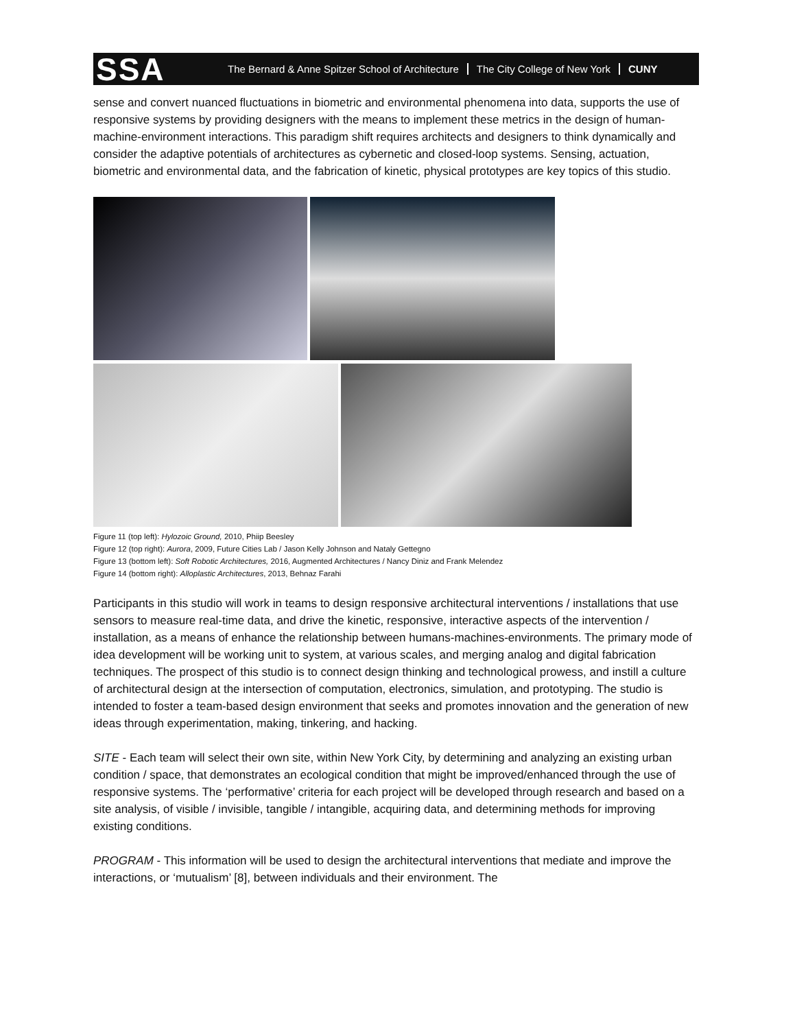SSA
The Bernard & Anne Spitzer School of Architecture The City College of New York CUNY
sense and convert nuanced fluctuations in biometric and environmental phenomena into data, supports the use of responsive systems by providing designers with the means to implement these metrics in the design of human-machine-environment interactions. This paradigm shift requires architects and designers to think dynamically and consider the adaptive potentials of architectures as cybernetic and closed-loop systems. Sensing, actuation, biometric and environmental data, and the fabrication of kinetic, physical prototypes are key topics of this studio.
Figure 11 (top left): Hylozoic Ground, 2010, Phiip Beesley
Figure 12 (top right): Aurora, 2009, Future Cities Lab / Jason Kelly Johnson and Nataly Gettegno
Figure 13 (bottom left): Soft Robotic Architectures, 2016, Augmented Architectures / Nancy Diniz and Frank Melendez
Figure 14 (bottom right): Alloplastic Architectures, 2013, Behnaz Farahi
Participants in this studio will work in teams to design responsive architectural interventions / installations that use sensors to measure real-time data, and drive the kinetic, responsive, interactive aspects of the intervention / installation, as a means of enhance the relationship between humans-machines-environments. The primary mode of idea development will be working unit to system, at various scales, and merging analog and digital fabrication techniques. The prospect of this studio is to connect design thinking and technological prowess, and instill a culture of architectural design at the intersection of computation, electronics, simulation, and prototyping. The studio is intended to foster a team-based design environment that seeks and promotes innovation and the generation of new ideas through experimentation, making, tinkering, and hacking.
SITE - Each team will select their own site, within New York City, by determining and analyzing an existing urban condition / space, that demonstrates an ecological condition that might be improved/enhanced through the use of responsive systems. The ‘performative’ criteria for each project will be developed through research and based on a site analysis, of visible / invisible, tangible / intangible, acquiring data, and determining methods for improving existing conditions.
PROGRAM - This information will be used to design the architectural interventions that mediate and improve the interactions, or ‘mutualism’ [8], between individuals and their environment. The